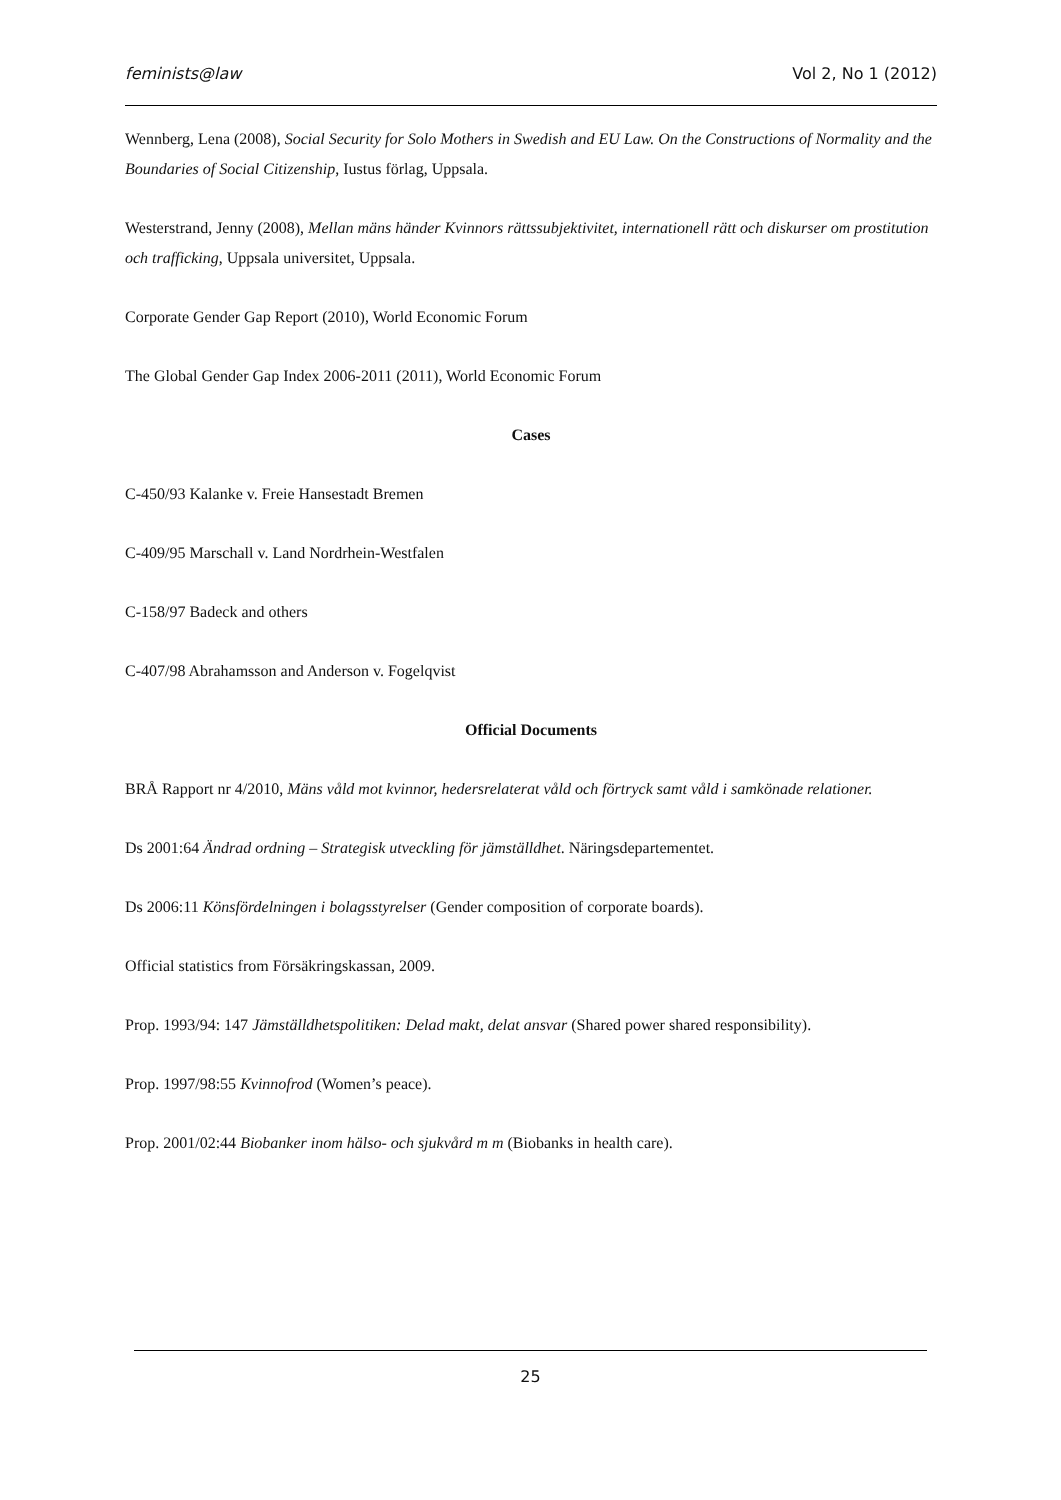feminists@law Vol 2, No 1 (2012)
Wennberg, Lena (2008), Social Security for Solo Mothers in Swedish and EU Law. On the Constructions of Normality and the Boundaries of Social Citizenship, Iustus förlag, Uppsala.
Westerstrand, Jenny (2008), Mellan mäns händer Kvinnors rättssubjektivitet, internationell rätt och diskurser om prostitution och trafficking, Uppsala universitet, Uppsala.
Corporate Gender Gap Report (2010), World Economic Forum
The Global Gender Gap Index 2006-2011 (2011), World Economic Forum
Cases
C-450/93 Kalanke v. Freie Hansestadt Bremen
C-409/95 Marschall v. Land Nordrhein-Westfalen
C-158/97 Badeck and others
C-407/98 Abrahamsson and Anderson v. Fogelqvist
Official Documents
BRÅ Rapport nr 4/2010, Mäns våld mot kvinnor, hedersrelaterat våld och förtryck samt våld i samkönade relationer.
Ds 2001:64 Ändrad ordning – Strategisk utveckling för jämställdhet. Näringsdepartementet.
Ds 2006:11 Könsfördelningen i bolagsstyrelser (Gender composition of corporate boards).
Official statistics from Försäkringskassan, 2009.
Prop. 1993/94: 147 Jämställdhetspolitiken: Delad makt, delat ansvar (Shared power shared responsibility).
Prop. 1997/98:55 Kvinnofrod (Women’s peace).
Prop. 2001/02:44 Biobanker inom hälso- och sjukvård m m (Biobanks in health care).
25